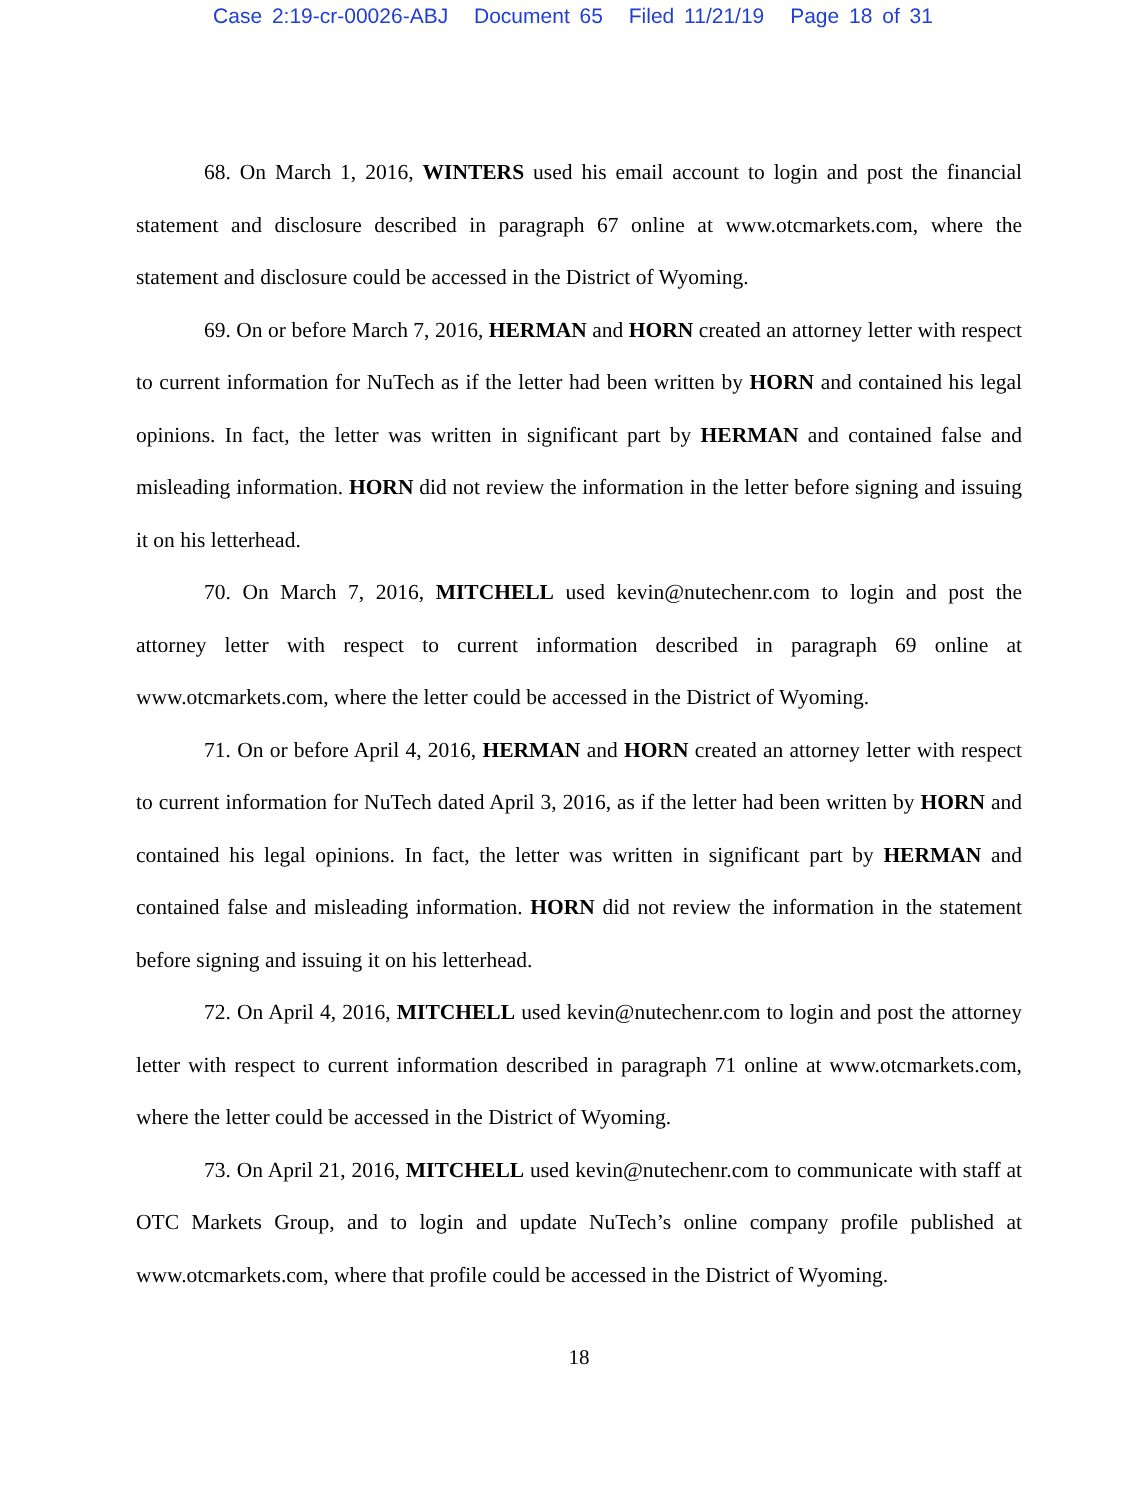Case 2:19-cr-00026-ABJ Document 65 Filed 11/21/19 Page 18 of 31
68. On March 1, 2016, WINTERS used his email account to login and post the financial statement and disclosure described in paragraph 67 online at www.otcmarkets.com, where the statement and disclosure could be accessed in the District of Wyoming.
69. On or before March 7, 2016, HERMAN and HORN created an attorney letter with respect to current information for NuTech as if the letter had been written by HORN and contained his legal opinions. In fact, the letter was written in significant part by HERMAN and contained false and misleading information. HORN did not review the information in the letter before signing and issuing it on his letterhead.
70. On March 7, 2016, MITCHELL used kevin@nutechenr.com to login and post the attorney letter with respect to current information described in paragraph 69 online at www.otcmarkets.com, where the letter could be accessed in the District of Wyoming.
71. On or before April 4, 2016, HERMAN and HORN created an attorney letter with respect to current information for NuTech dated April 3, 2016, as if the letter had been written by HORN and contained his legal opinions. In fact, the letter was written in significant part by HERMAN and contained false and misleading information. HORN did not review the information in the statement before signing and issuing it on his letterhead.
72. On April 4, 2016, MITCHELL used kevin@nutechenr.com to login and post the attorney letter with respect to current information described in paragraph 71 online at www.otcmarkets.com, where the letter could be accessed in the District of Wyoming.
73. On April 21, 2016, MITCHELL used kevin@nutechenr.com to communicate with staff at OTC Markets Group, and to login and update NuTech’s online company profile published at www.otcmarkets.com, where that profile could be accessed in the District of Wyoming.
18